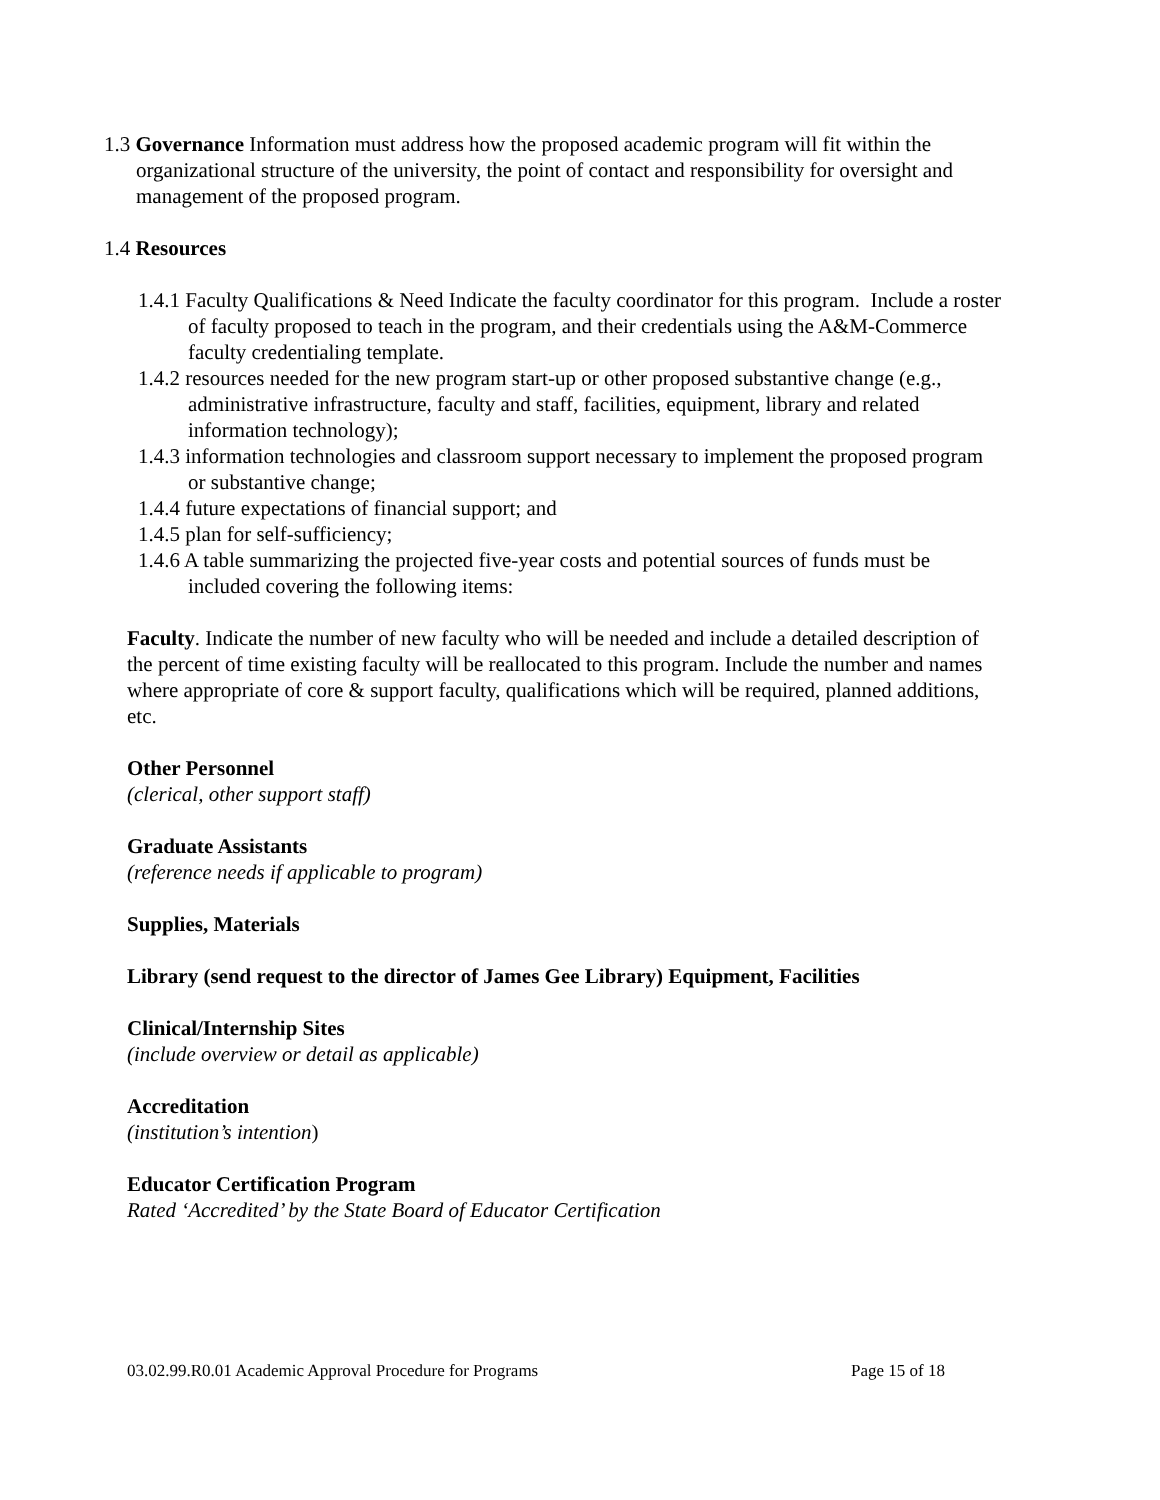1.3 Governance Information must address how the proposed academic program will fit within the organizational structure of the university, the point of contact and responsibility for oversight and management of the proposed program.
1.4 Resources
1.4.1 Faculty Qualifications & Need Indicate the faculty coordinator for this program. Include a roster of faculty proposed to teach in the program, and their credentials using the A&M-Commerce faculty credentialing template.
1.4.2 resources needed for the new program start-up or other proposed substantive change (e.g., administrative infrastructure, faculty and staff, facilities, equipment, library and related information technology);
1.4.3 information technologies and classroom support necessary to implement the proposed program or substantive change;
1.4.4 future expectations of financial support; and
1.4.5 plan for self-sufficiency;
1.4.6 A table summarizing the projected five-year costs and potential sources of funds must be included covering the following items:
Faculty. Indicate the number of new faculty who will be needed and include a detailed description of the percent of time existing faculty will be reallocated to this program. Include the number and names where appropriate of core & support faculty, qualifications which will be required, planned additions, etc.
Other Personnel
(clerical, other support staff)
Graduate Assistants
(reference needs if applicable to program)
Supplies, Materials
Library (send request to the director of James Gee Library) Equipment, Facilities
Clinical/Internship Sites
(include overview or detail as applicable)
Accreditation
(institution’s intention)
Educator Certification Program
Rated ‘Accredited’ by the State Board of Educator Certification
03.02.99.R0.01 Academic Approval Procedure for Programs Page 15 of 18